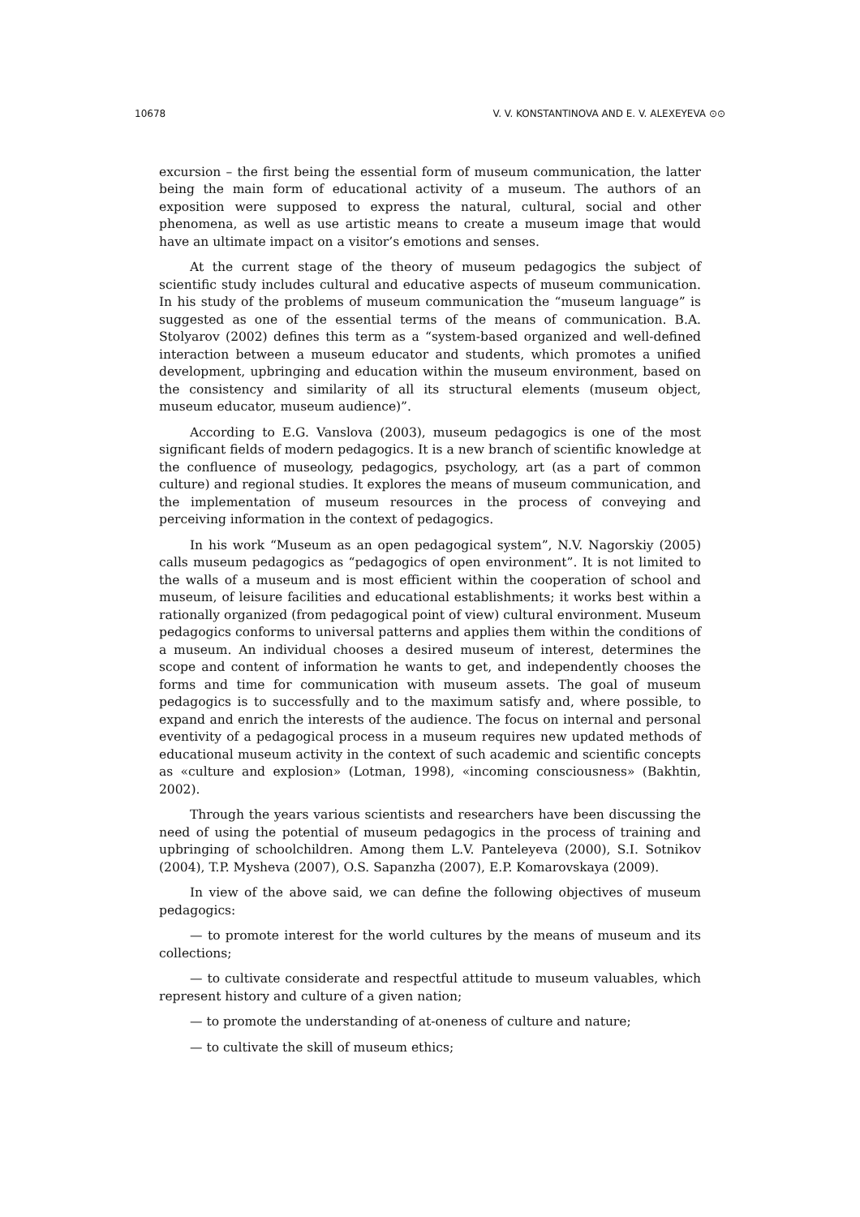10678 V. V. KONSTANTINOVA AND E. V. ALEXEYEVA ⊙⊙
excursion – the first being the essential form of museum communication, the latter being the main form of educational activity of a museum. The authors of an exposition were supposed to express the natural, cultural, social and other phenomena, as well as use artistic means to create a museum image that would have an ultimate impact on a visitor’s emotions and senses.
At the current stage of the theory of museum pedagogics the subject of scientific study includes cultural and educative aspects of museum communication. In his study of the problems of museum communication the “museum language” is suggested as one of the essential terms of the means of communication. B.A. Stolyarov (2002) defines this term as a “system-based organized and well-defined interaction between a museum educator and students, which promotes a unified development, upbringing and education within the museum environment, based on the consistency and similarity of all its structural elements (museum object, museum educator, museum audience)”.
According to E.G. Vanslova (2003), museum pedagogics is one of the most significant fields of modern pedagogics. It is a new branch of scientific knowledge at the confluence of museology, pedagogics, psychology, art (as a part of common culture) and regional studies. It explores the means of museum communication, and the implementation of museum resources in the process of conveying and perceiving information in the context of pedagogics.
In his work “Museum as an open pedagogical system”, N.V. Nagorskiy (2005) calls museum pedagogics as “pedagogics of open environment”. It is not limited to the walls of a museum and is most efficient within the cooperation of school and museum, of leisure facilities and educational establishments; it works best within a rationally organized (from pedagogical point of view) cultural environment. Museum pedagogics conforms to universal patterns and applies them within the conditions of a museum. An individual chooses a desired museum of interest, determines the scope and content of information he wants to get, and independently chooses the forms and time for communication with museum assets. The goal of museum pedagogics is to successfully and to the maximum satisfy and, where possible, to expand and enrich the interests of the audience. The focus on internal and personal eventivity of a pedagogical process in a museum requires new updated methods of educational museum activity in the context of such academic and scientific concepts as «culture and explosion» (Lotman, 1998), «incoming consciousness» (Bakhtin, 2002).
Through the years various scientists and researchers have been discussing the need of using the potential of museum pedagogics in the process of training and upbringing of schoolchildren. Among them L.V. Panteleyeva (2000), S.I. Sotnikov (2004), T.P. Mysheva (2007), O.S. Sapanzha (2007), E.P. Komarovskaya (2009).
In view of the above said, we can define the following objectives of museum pedagogics:
— to promote interest for the world cultures by the means of museum and its collections;
— to cultivate considerate and respectful attitude to museum valuables, which represent history and culture of a given nation;
— to promote the understanding of at-oneness of culture and nature;
— to cultivate the skill of museum ethics;